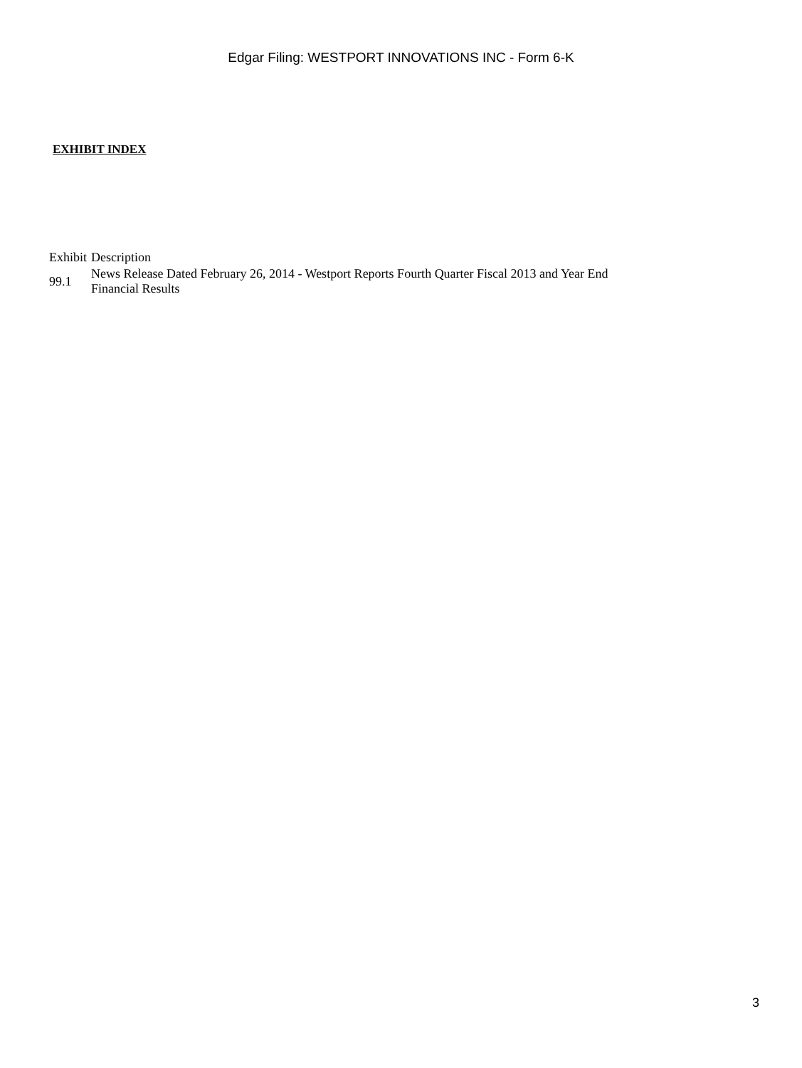Edgar Filing: WESTPORT INNOVATIONS INC - Form 6-K
EXHIBIT INDEX
| Exhibit | Description |
| --- | --- |
| 99.1 | News Release Dated February 26, 2014 - Westport Reports Fourth Quarter Fiscal 2013 and Year End Financial Results |
3